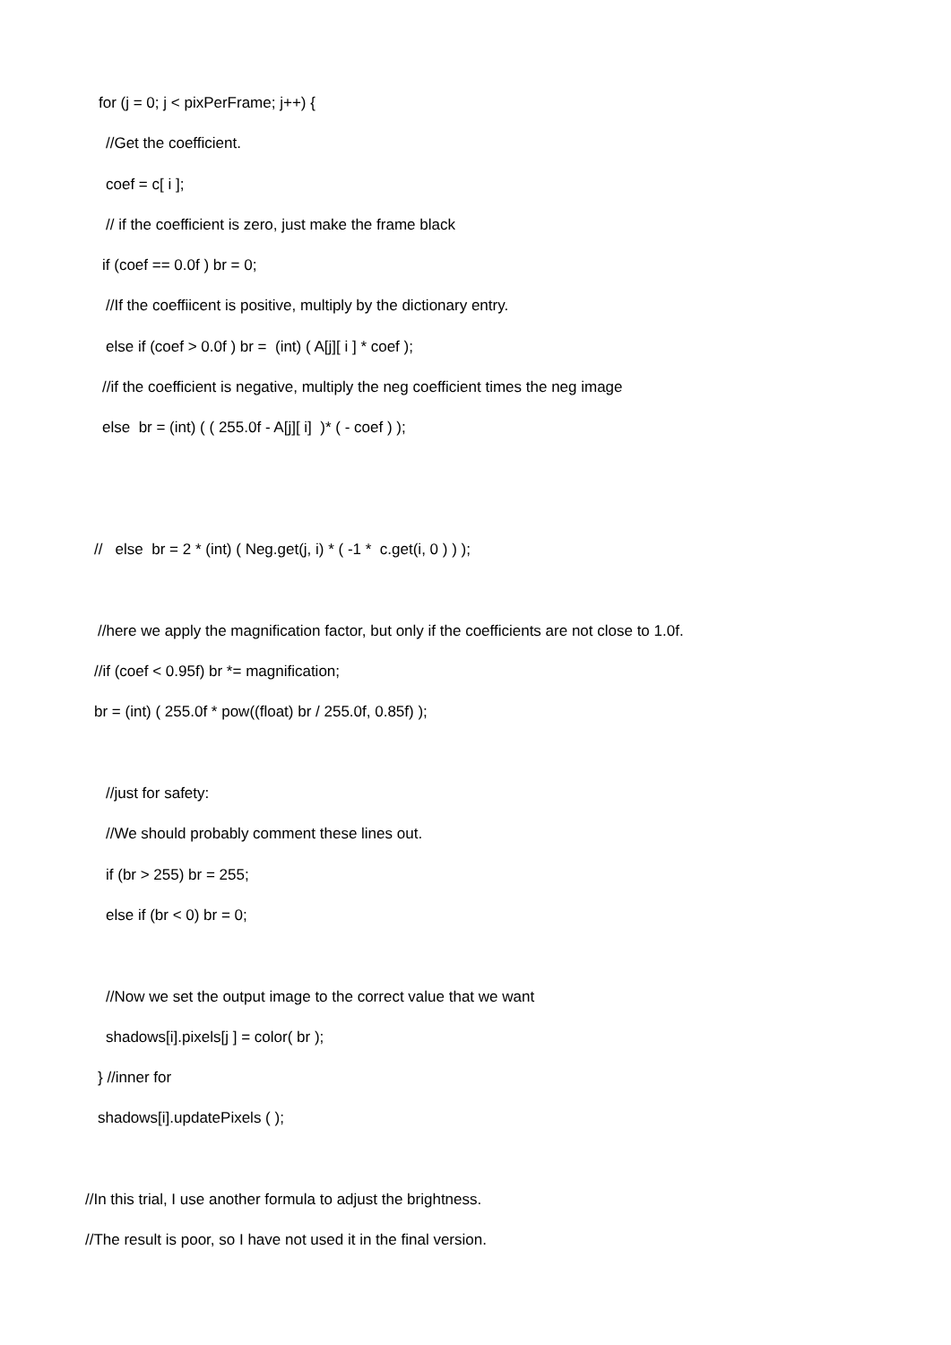for (j = 0; j < pixPerFrame; j++) {
//Get the coefficient.
coef = c[ i ];
// if the coefficient is zero, just make the frame black
if (coef == 0.0f ) br = 0;
//If the coeffiicent is positive, multiply by the dictionary entry.
else if (coef > 0.0f ) br = (int) ( A[j][ i ] * coef );
//if the coefficient is negative, multiply the neg coefficient times the neg image
else br = (int) ( ( 255.0f - A[j][ i] )* ( - coef ) );
// else br = 2 * (int) ( Neg.get(j, i) * ( -1 * c.get(i, 0 ) ) );
//here we apply the magnification factor, but only if the coefficients are not close to 1.0f.
//if (coef < 0.95f) br *= magnification;
br = (int) ( 255.0f * pow((float) br / 255.0f, 0.85f) );
//just for safety:
//We should probably comment these lines out.
if (br > 255) br = 255;
else if (br < 0) br = 0;
//Now we set the output image to the correct value that we want
shadows[i].pixels[j ] = color( br );
} //inner for
shadows[i].updatePixels ( );
//In this trial, I use another formula to adjust the brightness.
//The result is poor, so I have not used it in the final version.